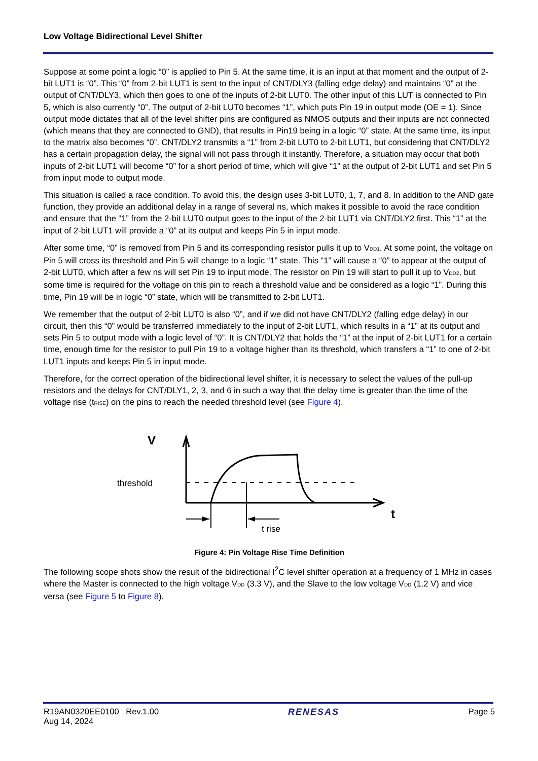Low Voltage Bidirectional Level Shifter
Suppose at some point a logic “0” is applied to Pin 5. At the same time, it is an input at that moment and the output of 2-bit LUT1 is “0”. This “0” from 2-bit LUT1 is sent to the input of CNT/DLY3 (falling edge delay) and maintains “0” at the output of CNT/DLY3, which then goes to one of the inputs of 2-bit LUT0. The other input of this LUT is connected to Pin 5, which is also currently “0”. The output of 2-bit LUT0 becomes “1”, which puts Pin 19 in output mode (OE = 1). Since output mode dictates that all of the level shifter pins are configured as NMOS outputs and their inputs are not connected (which means that they are connected to GND), that results in Pin19 being in a logic “0” state. At the same time, its input to the matrix also becomes “0”. CNT/DLY2 transmits a “1” from 2-bit LUT0 to 2-bit LUT1, but considering that CNT/DLY2 has a certain propagation delay, the signal will not pass through it instantly. Therefore, a situation may occur that both inputs of 2-bit LUT1 will become “0” for a short period of time, which will give “1” at the output of 2-bit LUT1 and set Pin 5 from input mode to output mode.
This situation is called a race condition. To avoid this, the design uses 3-bit LUT0, 1, 7, and 8. In addition to the AND gate function, they provide an additional delay in a range of several ns, which makes it possible to avoid the race condition and ensure that the “1” from the 2-bit LUT0 output goes to the input of the 2-bit LUT1 via CNT/DLY2 first. This “1” at the input of 2-bit LUT1 will provide a “0” at its output and keeps Pin 5 in input mode.
After some time, “0” is removed from Pin 5 and its corresponding resistor pulls it up to V<sub>DD1</sub>. At some point, the voltage on Pin 5 will cross its threshold and Pin 5 will change to a logic “1” state. This “1” will cause a “0” to appear at the output of 2-bit LUT0, which after a few ns will set Pin 19 to input mode. The resistor on Pin 19 will start to pull it up to V<sub>DD2</sub>, but some time is required for the voltage on this pin to reach a threshold value and be considered as a logic “1”. During this time, Pin 19 will be in logic “0” state, which will be transmitted to 2-bit LUT1.
We remember that the output of 2-bit LUT0 is also “0”, and if we did not have CNT/DLY2 (falling edge delay) in our circuit, then this “0” would be transferred immediately to the input of 2-bit LUT1, which results in a “1” at its output and sets Pin 5 to output mode with a logic level of “0”. It is CNT/DLY2 that holds the “1” at the input of 2-bit LUT1 for a certain time, enough time for the resistor to pull Pin 19 to a voltage higher than its threshold, which transfers a “1” to one of 2-bit LUT1 inputs and keeps Pin 5 in input mode.
Therefore, for the correct operation of the bidirectional level shifter, it is necessary to select the values of the pull-up resistors and the delays for CNT/DLY1, 2, 3, and 6 in such a way that the delay time is greater than the time of the voltage rise (t<sub>RISE</sub>) on the pins to reach the needed threshold level (see Figure 4).
V
threshold
t
t rise
Figure 4: Pin Voltage Rise Time Definition
The following scope shots show the result of the bidirectional I<sup>2</sup>C level shifter operation at a frequency of 1 MHz in cases where the Master is connected to the high voltage V<sub>DD</sub> (3.3 V), and the Slave to the low voltage V<sub>DD</sub> (1.2 V) and vice versa (see Figure 5 to Figure 8).
R19AN0320EE0100 Rev.1.00
Aug 14, 2024
RENESAS Page 5